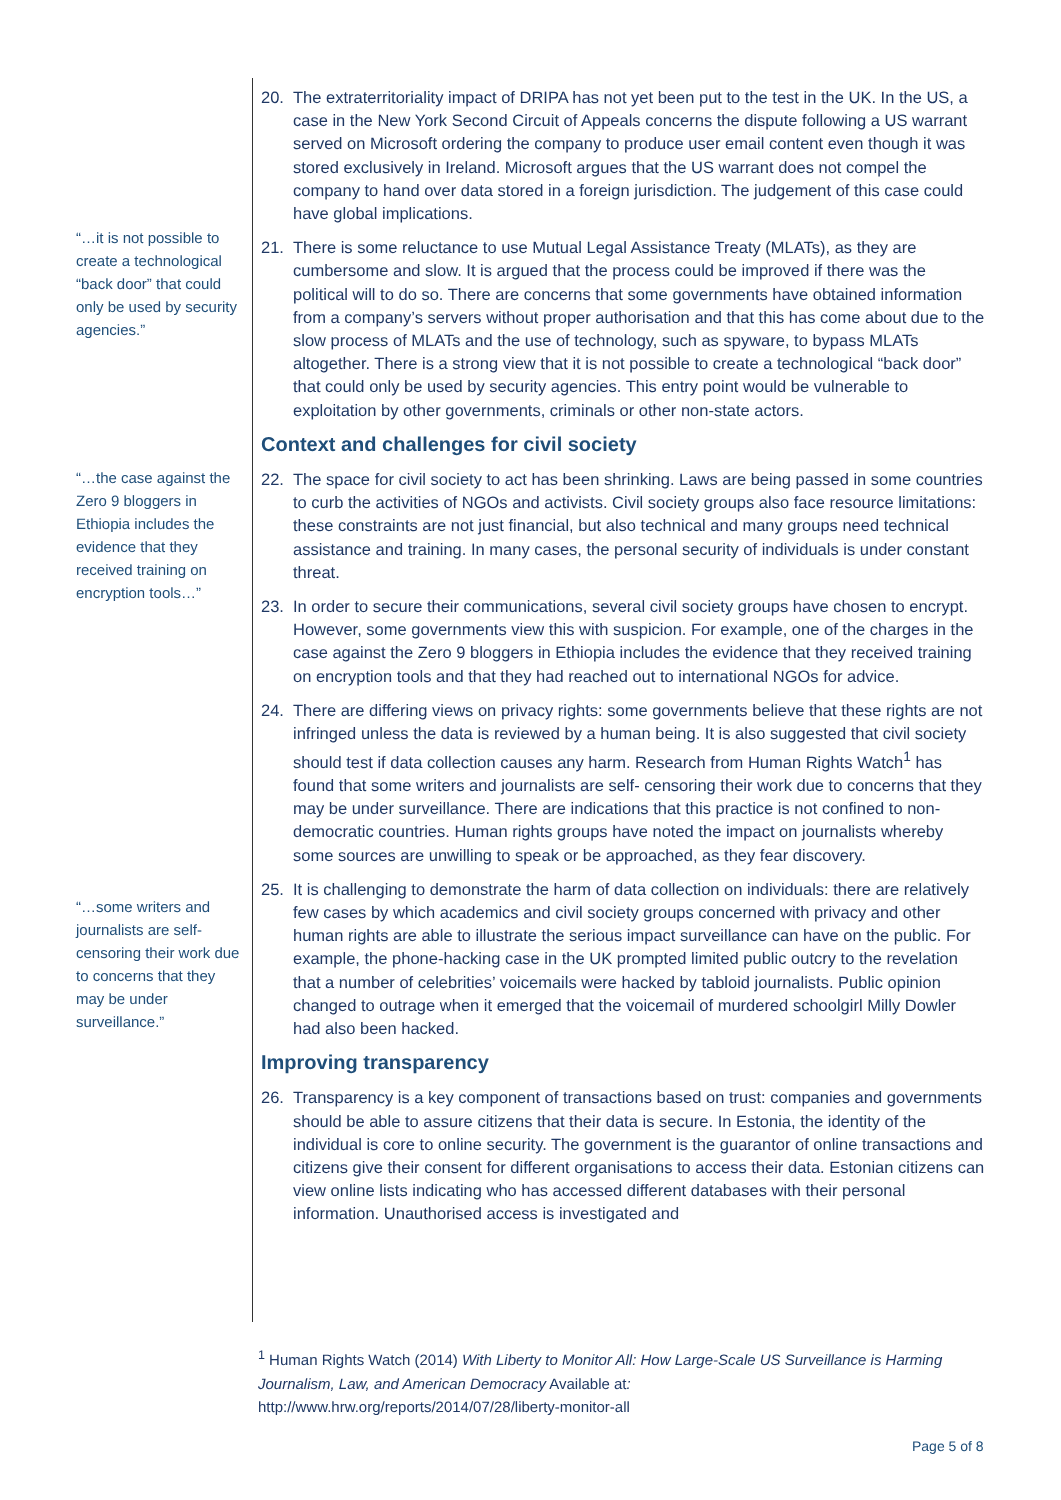“…it is not possible to create a technological “back door” that could only be used by security agencies.”
“…the case against the Zero 9 bloggers in Ethiopia includes the evidence that they received training on encryption tools…”
“…some writers and journalists are self-censoring their work due to concerns that they may be under surveillance.”
20. The extraterritoriality impact of DRIPA has not yet been put to the test in the UK. In the US, a case in the New York Second Circuit of Appeals concerns the dispute following a US warrant served on Microsoft ordering the company to produce user email content even though it was stored exclusively in Ireland. Microsoft argues that the US warrant does not compel the company to hand over data stored in a foreign jurisdiction. The judgement of this case could have global implications.
21. There is some reluctance to use Mutual Legal Assistance Treaty (MLATs), as they are cumbersome and slow. It is argued that the process could be improved if there was the political will to do so. There are concerns that some governments have obtained information from a company’s servers without proper authorisation and that this has come about due to the slow process of MLATs and the use of technology, such as spyware, to bypass MLATs altogether. There is a strong view that it is not possible to create a technological “back door” that could only be used by security agencies. This entry point would be vulnerable to exploitation by other governments, criminals or other non-state actors.
Context and challenges for civil society
22. The space for civil society to act has been shrinking. Laws are being passed in some countries to curb the activities of NGOs and activists. Civil society groups also face resource limitations: these constraints are not just financial, but also technical and many groups need technical assistance and training. In many cases, the personal security of individuals is under constant threat.
23. In order to secure their communications, several civil society groups have chosen to encrypt. However, some governments view this with suspicion. For example, one of the charges in the case against the Zero 9 bloggers in Ethiopia includes the evidence that they received training on encryption tools and that they had reached out to international NGOs for advice.
24. There are differing views on privacy rights: some governments believe that these rights are not infringed unless the data is reviewed by a human being. It is also suggested that civil society should test if data collection causes any harm. Research from Human Rights Watch<sup>1</sup> has found that some writers and journalists are self- censoring their work due to concerns that they may be under surveillance. There are indications that this practice is not confined to non-democratic countries. Human rights groups have noted the impact on journalists whereby some sources are unwilling to speak or be approached, as they fear discovery.
25. It is challenging to demonstrate the harm of data collection on individuals: there are relatively few cases by which academics and civil society groups concerned with privacy and other human rights are able to illustrate the serious impact surveillance can have on the public. For example, the phone-hacking case in the UK prompted limited public outcry to the revelation that a number of celebrities’ voicemails were hacked by tabloid journalists. Public opinion changed to outrage when it emerged that the voicemail of murdered schoolgirl Milly Dowler had also been hacked.
Improving transparency
26. Transparency is a key component of transactions based on trust: companies and governments should be able to assure citizens that their data is secure. In Estonia, the identity of the individual is core to online security. The government is the guarantor of online transactions and citizens give their consent for different organisations to access their data. Estonian citizens can view online lists indicating who has accessed different databases with their personal information. Unauthorised access is investigated and
<sup>1</sup> Human Rights Watch (2014) With Liberty to Monitor All: How Large-Scale US Surveillance is Harming Journalism, Law, and American Democracy Available at:
http://www.hrw.org/reports/2014/07/28/liberty-monitor-all
Page 5 of 8